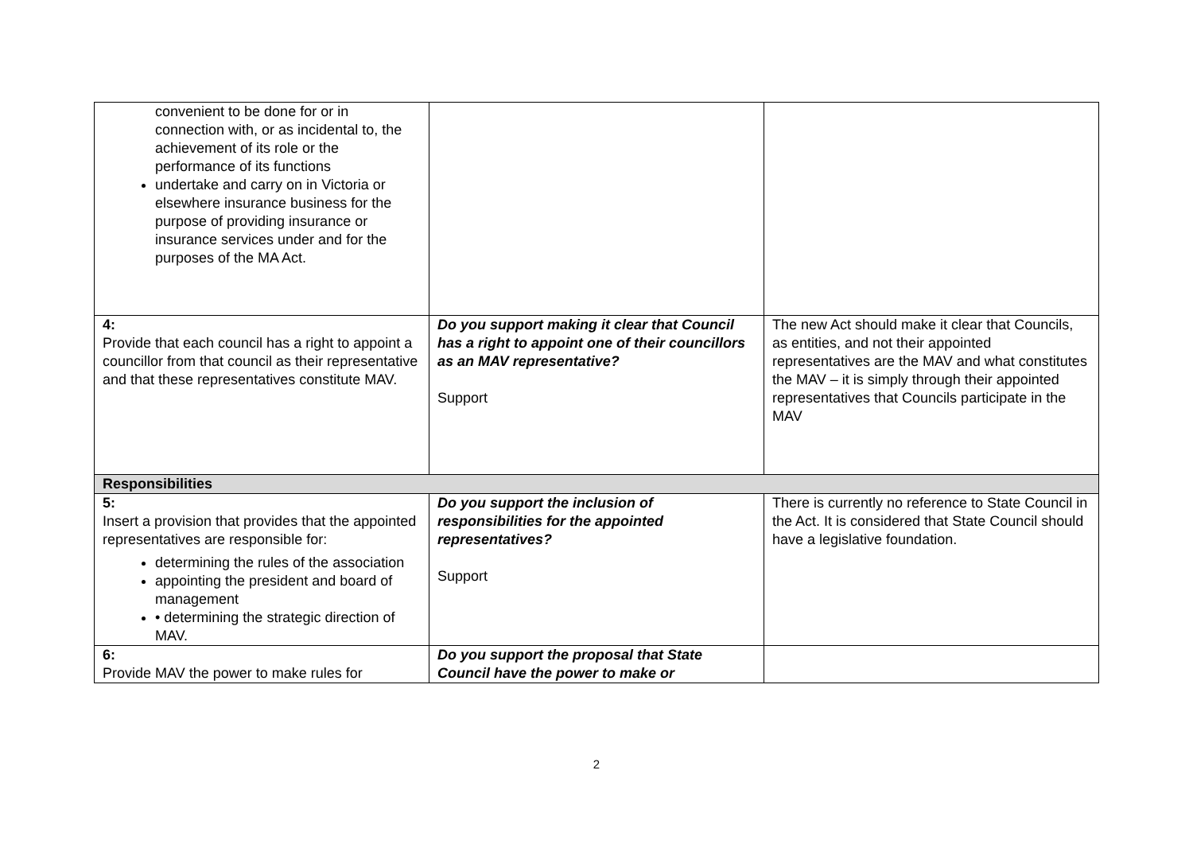| convenient to be done for or in connection with, or as incidental to, the achievement of its role or the performance of its functions undertake and carry on in Victoria or elsewhere insurance business for the purpose of providing insurance or insurance services under and for the purposes of the MA Act. | | |
| 4: Provide that each council has a right to appoint a councillor from that council as their representative and that these representatives constitute MAV. | Do you support making it clear that Council has a right to appoint one of their councillors as an MAV representative? Support | The new Act should make it clear that Councils, as entities, and not their appointed representatives are the MAV and what constitutes the MAV – it is simply through their appointed representatives that Councils participate in the MAV |
| Responsibilities | | |
| 5: Insert a provision that provides that the appointed representatives are responsible for: determining the rules of the association appointing the president and board of management • determining the strategic direction of MAV. | Do you support the inclusion of responsibilities for the appointed representatives? Support | There is currently no reference to State Council in the Act. It is considered that State Council should have a legislative foundation. |
| 6: Provide MAV the power to make rules for | Do you support the proposal that State Council have the power to make or | |
2